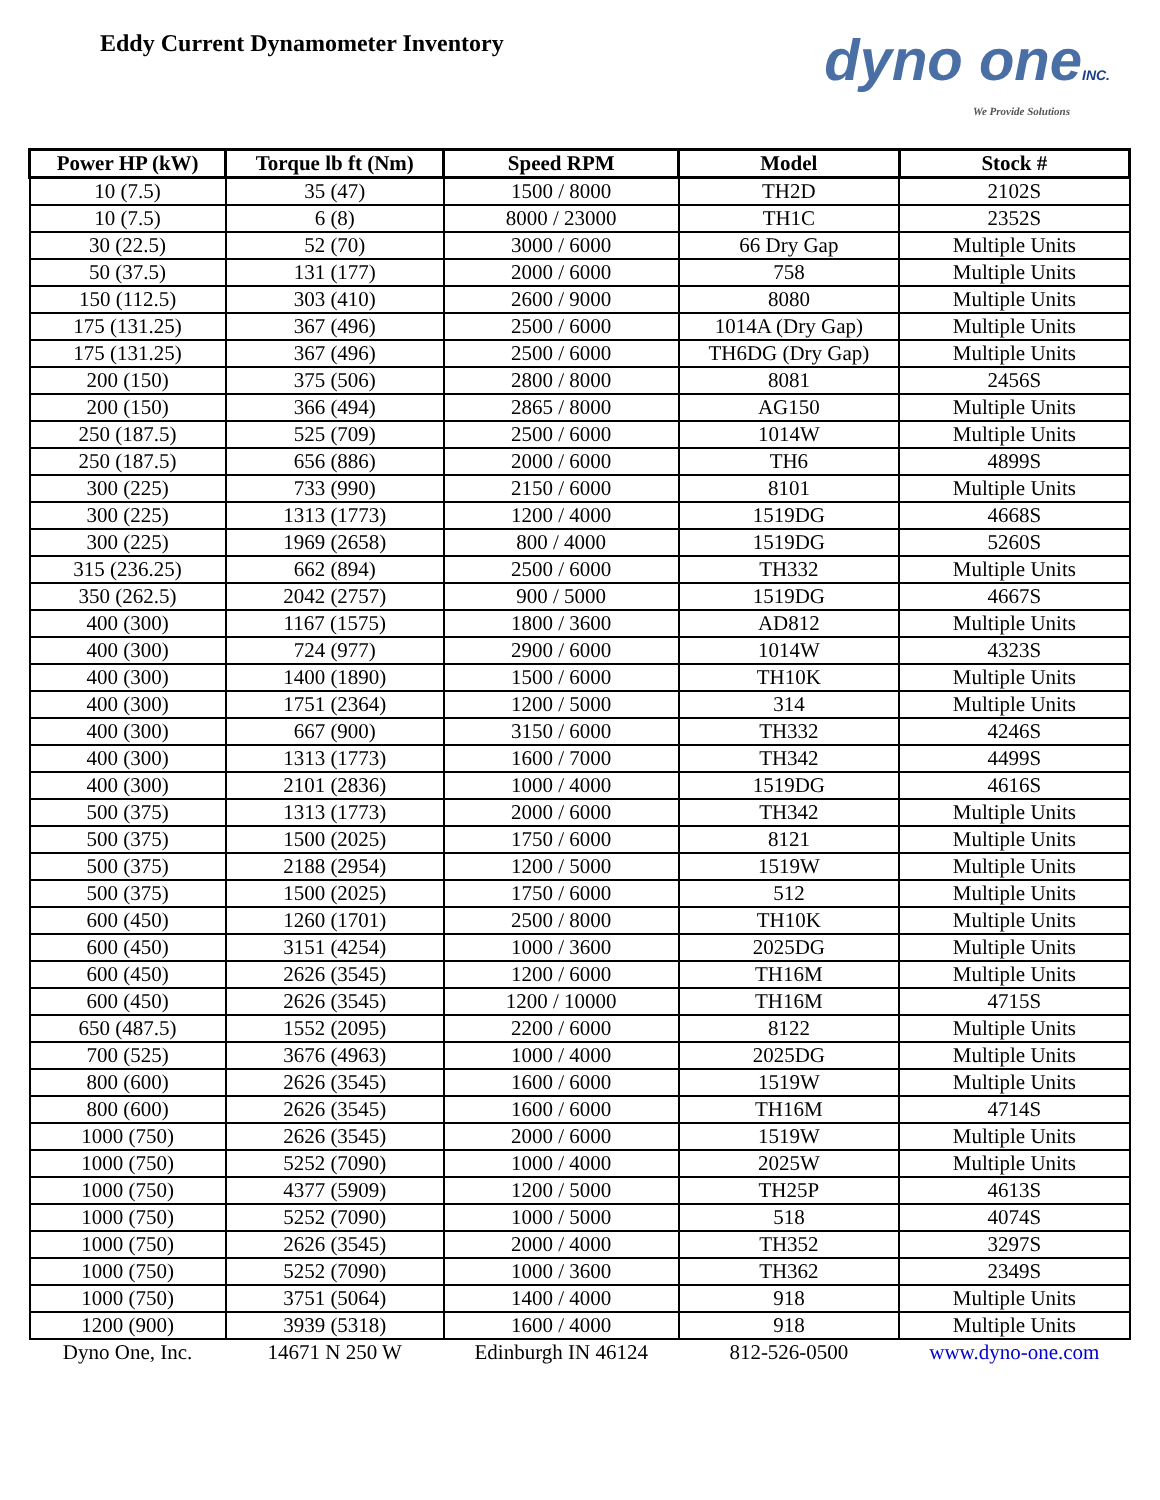Eddy Current Dynamometer Inventory
dyno oneINC.
We Provide Solutions
| Power HP (kW) | Torque lb ft (Nm) | Speed RPM | Model | Stock # |
| --- | --- | --- | --- | --- |
| 10 (7.5) | 35 (47) | 1500 / 8000 | TH2D | 2102S |
| 10 (7.5) | 6 (8) | 8000 / 23000 | TH1C | 2352S |
| 30 (22.5) | 52 (70) | 3000 / 6000 | 66 Dry Gap | Multiple Units |
| 50 (37.5) | 131 (177) | 2000 / 6000 | 758 | Multiple Units |
| 150 (112.5) | 303 (410) | 2600 / 9000 | 8080 | Multiple Units |
| 175 (131.25) | 367 (496) | 2500 / 6000 | 1014A (Dry Gap) | Multiple Units |
| 175 (131.25) | 367 (496) | 2500 / 6000 | TH6DG (Dry Gap) | Multiple Units |
| 200 (150) | 375 (506) | 2800 / 8000 | 8081 | 2456S |
| 200 (150) | 366 (494) | 2865 / 8000 | AG150 | Multiple Units |
| 250 (187.5) | 525 (709) | 2500 / 6000 | 1014W | Multiple Units |
| 250 (187.5) | 656 (886) | 2000 / 6000 | TH6 | 4899S |
| 300 (225) | 733 (990) | 2150 / 6000 | 8101 | Multiple Units |
| 300 (225) | 1313 (1773) | 1200 / 4000 | 1519DG | 4668S |
| 300 (225) | 1969 (2658) | 800 / 4000 | 1519DG | 5260S |
| 315 (236.25) | 662 (894) | 2500 / 6000 | TH332 | Multiple Units |
| 350 (262.5) | 2042 (2757) | 900 / 5000 | 1519DG | 4667S |
| 400 (300) | 1167 (1575) | 1800 / 3600 | AD812 | Multiple Units |
| 400 (300) | 724 (977) | 2900 / 6000 | 1014W | 4323S |
| 400 (300) | 1400 (1890) | 1500 / 6000 | TH10K | Multiple Units |
| 400 (300) | 1751 (2364) | 1200 / 5000 | 314 | Multiple Units |
| 400 (300) | 667 (900) | 3150 / 6000 | TH332 | 4246S |
| 400 (300) | 1313 (1773) | 1600 / 7000 | TH342 | 4499S |
| 400 (300) | 2101 (2836) | 1000 / 4000 | 1519DG | 4616S |
| 500 (375) | 1313 (1773) | 2000 / 6000 | TH342 | Multiple Units |
| 500 (375) | 1500 (2025) | 1750 / 6000 | 8121 | Multiple Units |
| 500 (375) | 2188 (2954) | 1200 / 5000 | 1519W | Multiple Units |
| 500 (375) | 1500 (2025) | 1750 / 6000 | 512 | Multiple Units |
| 600 (450) | 1260 (1701) | 2500 / 8000 | TH10K | Multiple Units |
| 600 (450) | 3151 (4254) | 1000 / 3600 | 2025DG | Multiple Units |
| 600 (450) | 2626 (3545) | 1200 / 6000 | TH16M | Multiple Units |
| 600 (450) | 2626 (3545) | 1200 / 10000 | TH16M | 4715S |
| 650 (487.5) | 1552 (2095) | 2200 / 6000 | 8122 | Multiple Units |
| 700 (525) | 3676 (4963) | 1000 / 4000 | 2025DG | Multiple Units |
| 800 (600) | 2626 (3545) | 1600 / 6000 | 1519W | Multiple Units |
| 800 (600) | 2626 (3545) | 1600 / 6000 | TH16M | 4714S |
| 1000 (750) | 2626 (3545) | 2000 / 6000 | 1519W | Multiple Units |
| 1000 (750) | 5252 (7090) | 1000 / 4000 | 2025W | Multiple Units |
| 1000 (750) | 4377 (5909) | 1200 / 5000 | TH25P | 4613S |
| 1000 (750) | 5252 (7090) | 1000 / 5000 | 518 | 4074S |
| 1000 (750) | 2626 (3545) | 2000 / 4000 | TH352 | 3297S |
| 1000 (750) | 5252 (7090) | 1000 / 3600 | TH362 | 2349S |
| 1000 (750) | 3751 (5064) | 1400 / 4000 | 918 | Multiple Units |
| 1200 (900) | 3939 (5318) | 1600 / 4000 | 918 | Multiple Units |
| Dyno One, Inc. | 14671 N 250 W | Edinburgh IN 46124 | 812-526-0500 | www.dyno-one.com |